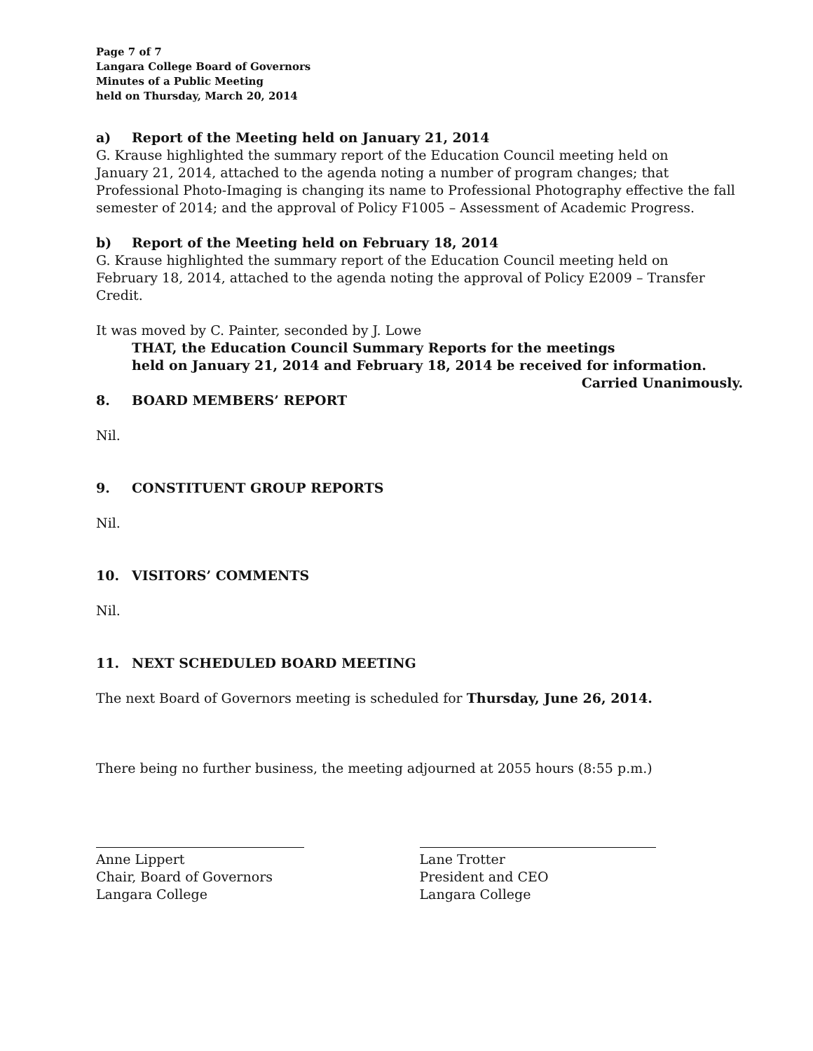Page 7 of 7
Langara College Board of Governors
Minutes of a Public Meeting
held on Thursday, March 20, 2014
a) Report of the Meeting held on January 21, 2014
G. Krause highlighted the summary report of the Education Council meeting held on
January 21, 2014, attached to the agenda noting a number of program changes; that Professional Photo-Imaging is changing its name to Professional Photography effective the fall semester of 2014; and the approval of Policy F1005 – Assessment of Academic Progress.
b) Report of the Meeting held on February 18, 2014
G. Krause highlighted the summary report of the Education Council meeting held on
February 18, 2014, attached to the agenda noting the approval of Policy E2009 – Transfer Credit.
It was moved by C. Painter, seconded by J. Lowe
THAT, the Education Council Summary Reports for the meetings
held on January 21, 2014 and February 18, 2014 be received for information.
Carried Unanimously.
8. BOARD MEMBERS’ REPORT
Nil.
9. CONSTITUENT GROUP REPORTS
Nil.
10. VISITORS’ COMMENTS
Nil.
11. NEXT SCHEDULED BOARD MEETING
The next Board of Governors meeting is scheduled for Thursday, June 26, 2014.
There being no further business, the meeting adjourned at 2055 hours (8:55 p.m.)
Anne Lippert
Chair, Board of Governors
Langara College
Lane Trotter
President and CEO
Langara College